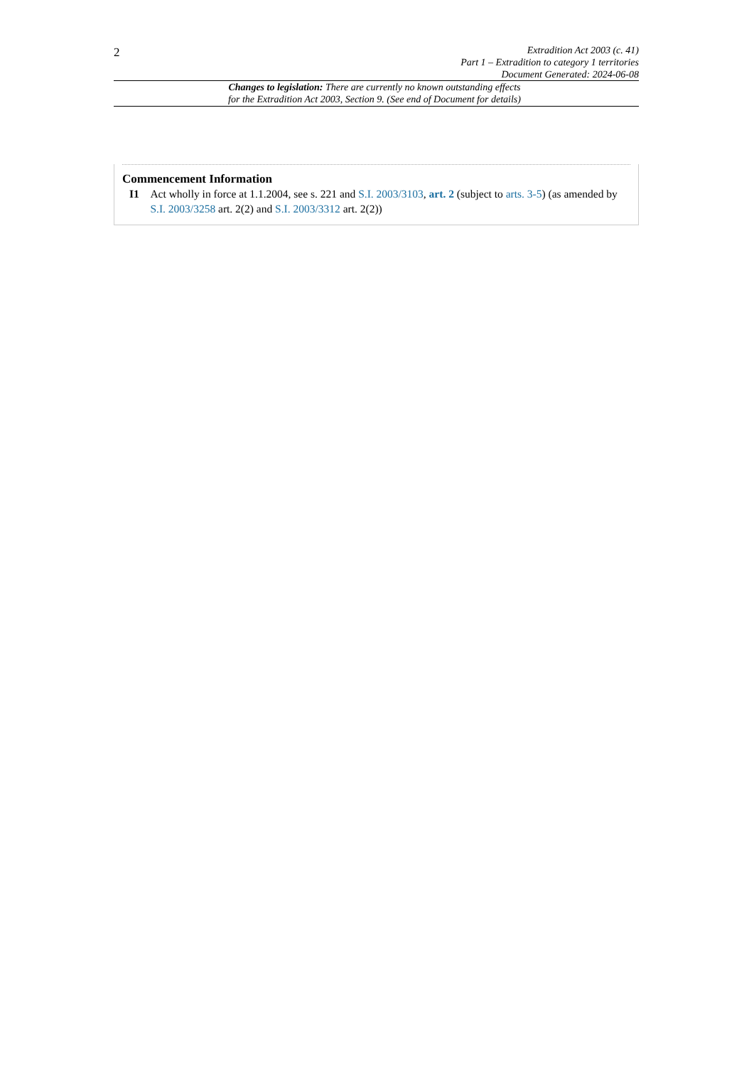2
Extradition Act 2003 (c. 41)
Part 1 – Extradition to category 1 territories
Document Generated: 2024-06-08
Changes to legislation: There are currently no known outstanding effects for the Extradition Act 2003, Section 9. (See end of Document for details)
Commencement Information
I1 Act wholly in force at 1.1.2004, see s. 221 and S.I. 2003/3103, art. 2 (subject to arts. 3-5) (as amended by S.I. 2003/3258 art. 2(2) and S.I. 2003/3312 art. 2(2))